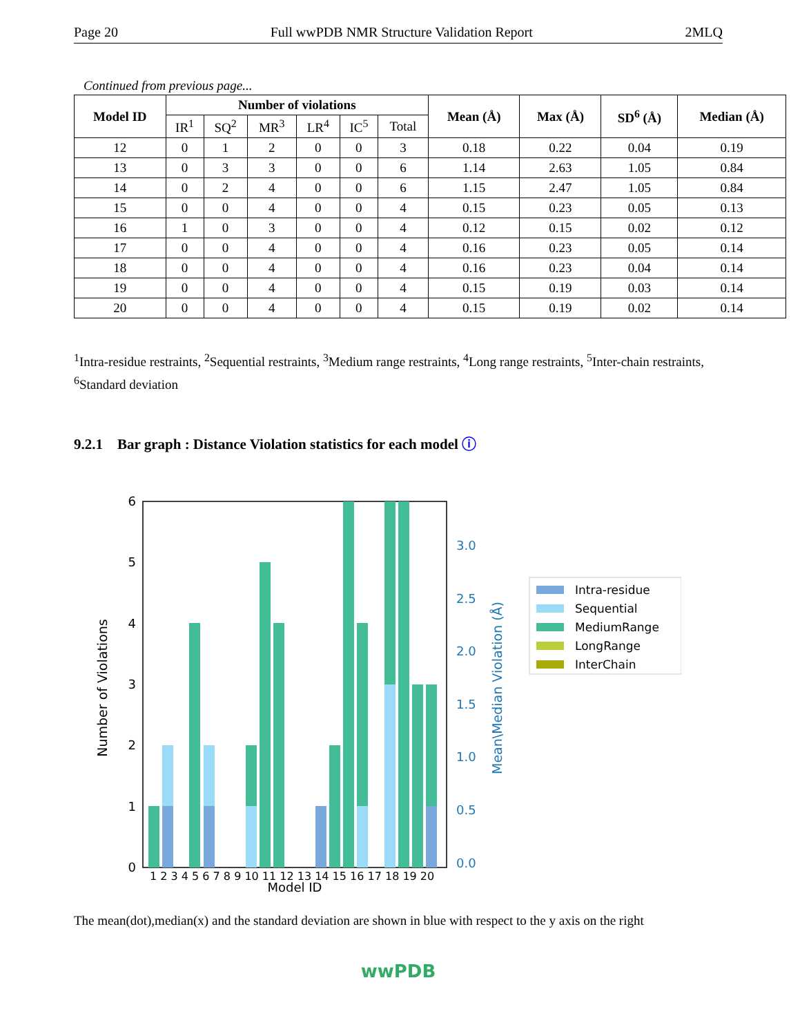Page 20 Full wwPDB NMR Structure Validation Report 2MLQ
Continued from previous page...
| Model ID | Number of violations | | | | | | Mean (Å) | Max (Å) | SD<sup>6</sup> (Å) | Median (Å) |
| --- | --- | --- | --- | --- | --- | --- | --- | --- | --- | --- |
| | IR<sup>1</sup> | SQ<sup>2</sup> | MR<sup>3</sup> | LR<sup>4</sup> | IC<sup>5</sup> | Total | | | | |
| 12 | 0 | 1 | 2 | 0 | 0 | 3 | 0.18 | 0.22 | 0.04 | 0.19 |
| 13 | 0 | 3 | 3 | 0 | 0 | 6 | 1.14 | 2.63 | 1.05 | 0.84 |
| 14 | 0 | 2 | 4 | 0 | 0 | 6 | 1.15 | 2.47 | 1.05 | 0.84 |
| 15 | 0 | 0 | 4 | 0 | 0 | 4 | 0.15 | 0.23 | 0.05 | 0.13 |
| 16 | 1 | 0 | 3 | 0 | 0 | 4 | 0.12 | 0.15 | 0.02 | 0.12 |
| 17 | 0 | 0 | 4 | 0 | 0 | 4 | 0.16 | 0.23 | 0.05 | 0.14 |
| 18 | 0 | 0 | 4 | 0 | 0 | 4 | 0.16 | 0.23 | 0.04 | 0.14 |
| 19 | 0 | 0 | 4 | 0 | 0 | 4 | 0.15 | 0.19 | 0.03 | 0.14 |
| 20 | 0 | 0 | 4 | 0 | 0 | 4 | 0.15 | 0.19 | 0.02 | 0.14 |
<sup>1</sup> Intra-residue restraints, <sup>2</sup>Sequential restraints, <sup>3</sup>Medium range restraints, <sup>4</sup>Long range restraints, <sup>5</sup>Inter-chain restraints, <sup>6</sup>Standard deviation
9.2.1 Bar graph : Distance Violation statistics for each model ⓘ
6
5
4
3
2
1
0
3.0
2.5
2.0
1.5
1.0
0.5
0.0
Number of Violations
Mean\Median Violation (Å)
Model ID
1 2 3 4 5 6 7 8 9 10 11 12 13 14 15 16 17 18 19 20
Intra-residue
Sequential
MediumRange
LongRange
InterChain
The mean(dot),median(x) and the standard deviation are shown in blue with respect to the y axis on the right
wwPDB